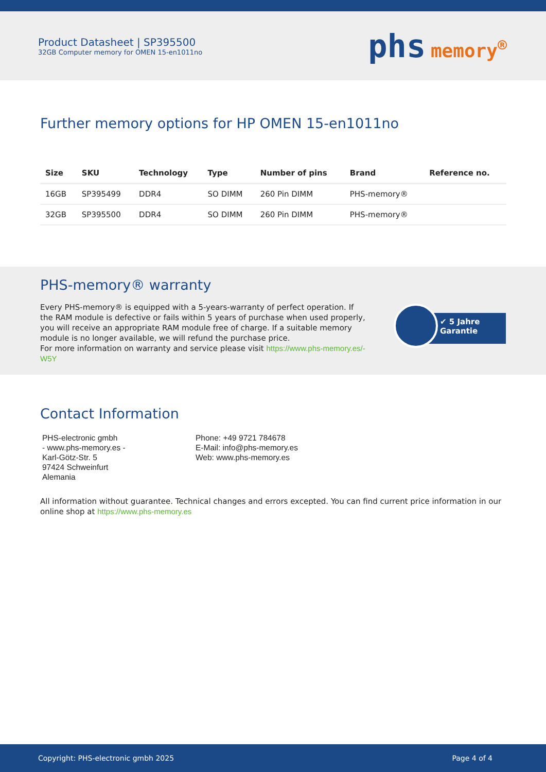Product Datasheet | SP395500
32GB Computer memory for OMEN 15-en1011no
phs memory<sup>®</sup>
Further memory options for HP OMEN 15-en1011no
| Size | SKU | Technology | Type | Number of pins | Brand | Reference no. |
| --- | --- | --- | --- | --- | --- | --- |
| 16GB | SP395499 | DDR4 | SO DIMM | 260 Pin DIMM | PHS-memory® | |
| 32GB | SP395500 | DDR4 | SO DIMM | 260 Pin DIMM | PHS-memory® | |
PHS-memory® warranty
Every PHS-memory® is equipped with a 5-years-warranty of perfect operation. If the RAM module is defective or fails within 5 years of purchase when used properly, you will receive an appropriate RAM module free of charge. If a suitable memory module is no longer available, we will refund the purchase price.
For more information on warranty and service please visit https://www.phs-memory.es/-W5Y
✔ 5 Jahre
Garantie
Contact Information
PHS-electronic gmbh
- www.phs-memory.es -
Karl-Götz-Str. 5
97424 Schweinfurt
Alemania
Phone: +49 9721 784678
E-Mail: info@phs-memory.es
Web: www.phs-memory.es
All information without guarantee. Technical changes and errors excepted. You can find current price information in our online shop at https://www.phs-memory.es
Copyright: PHS-electronic gmbh 2025 Page 4 of 4